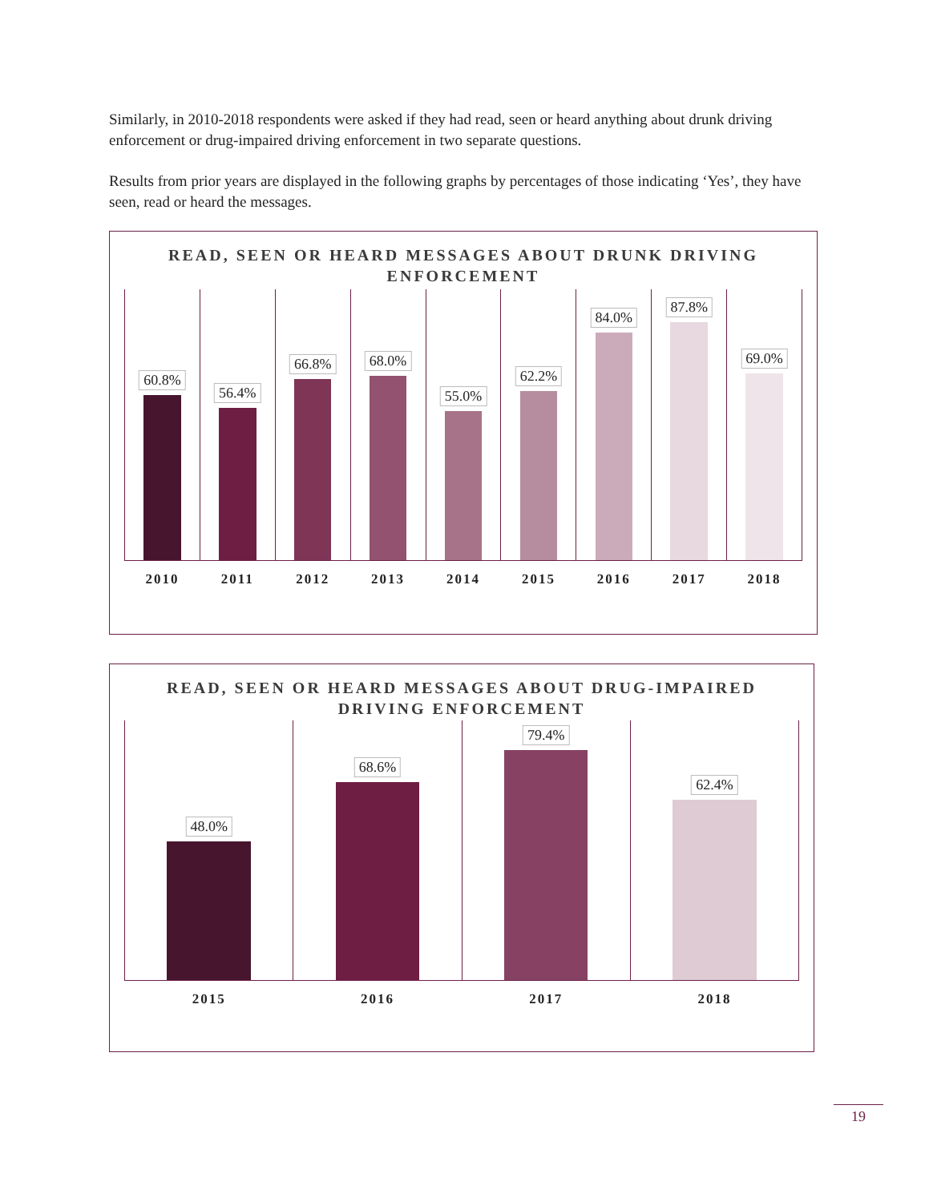Similarly, in 2010-2018 respondents were asked if they had read, seen or heard anything about drunk driving enforcement or drug-impaired driving enforcement in two separate questions.
Results from prior years are displayed in the following graphs by percentages of those indicating ‘Yes’, they have seen, read or heard the messages.
READ, SEEN OR HEARD MESSAGES ABOUT DRUNK DRIVING ENFORCEMENT
60.8%
2010
56.4%
2011
66.8%
2012
68.0%
2013
55.0%
2014
62.2%
2015
84.0%
2016
87.8%
2017
69.0%
2018
READ, SEEN OR HEARD MESSAGES ABOUT DRUG-IMPAIRED DRIVING ENFORCEMENT
48.0%
2015
68.6%
2016
79.4%
2017
62.4%
2018
19